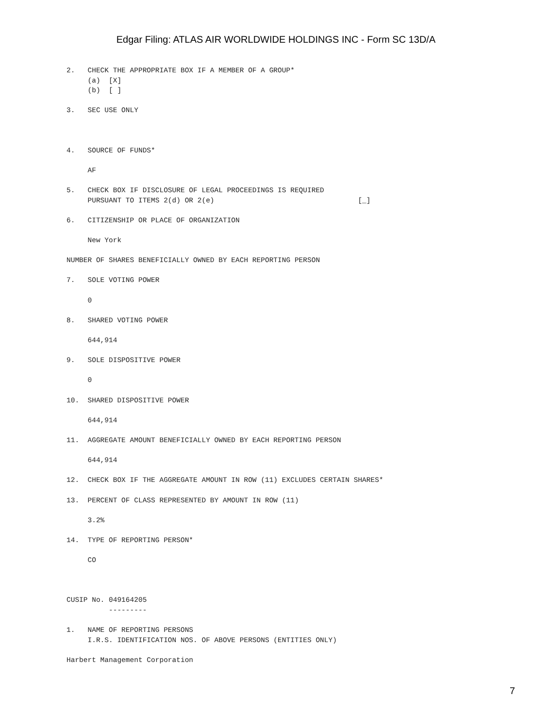Edgar Filing: ATLAS AIR WORLDWIDE HOLDINGS INC - Form SC 13D/A
2.   CHECK THE APPROPRIATE BOX IF A MEMBER OF A GROUP*
     (a)  [X]
     (b)  [ ]

3.   SEC USE ONLY



4.   SOURCE OF FUNDS*

     AF

5.   CHECK BOX IF DISCLOSURE OF LEGAL PROCEEDINGS IS REQUIRED
     PURSUANT TO ITEMS 2(d) OR 2(e)                                  [_]

6.   CITIZENSHIP OR PLACE OF ORGANIZATION

     New York

NUMBER OF SHARES BENEFICIALLY OWNED BY EACH REPORTING PERSON

7.   SOLE VOTING POWER

     0

8.   SHARED VOTING POWER

     644,914

9.   SOLE DISPOSITIVE POWER

     0

10.  SHARED DISPOSITIVE POWER

     644,914

11.  AGGREGATE AMOUNT BENEFICIALLY OWNED BY EACH REPORTING PERSON

     644,914

12.  CHECK BOX IF THE AGGREGATE AMOUNT IN ROW (11) EXCLUDES CERTAIN SHARES*

13.  PERCENT OF CLASS REPRESENTED BY AMOUNT IN ROW (11)

     3.2%

14.  TYPE OF REPORTING PERSON*

     CO



CUSIP No. 049164205
          ---------

1.   NAME OF REPORTING PERSONS
     I.R.S. IDENTIFICATION NOS. OF ABOVE PERSONS (ENTITIES ONLY)

Harbert Management Corporation
7